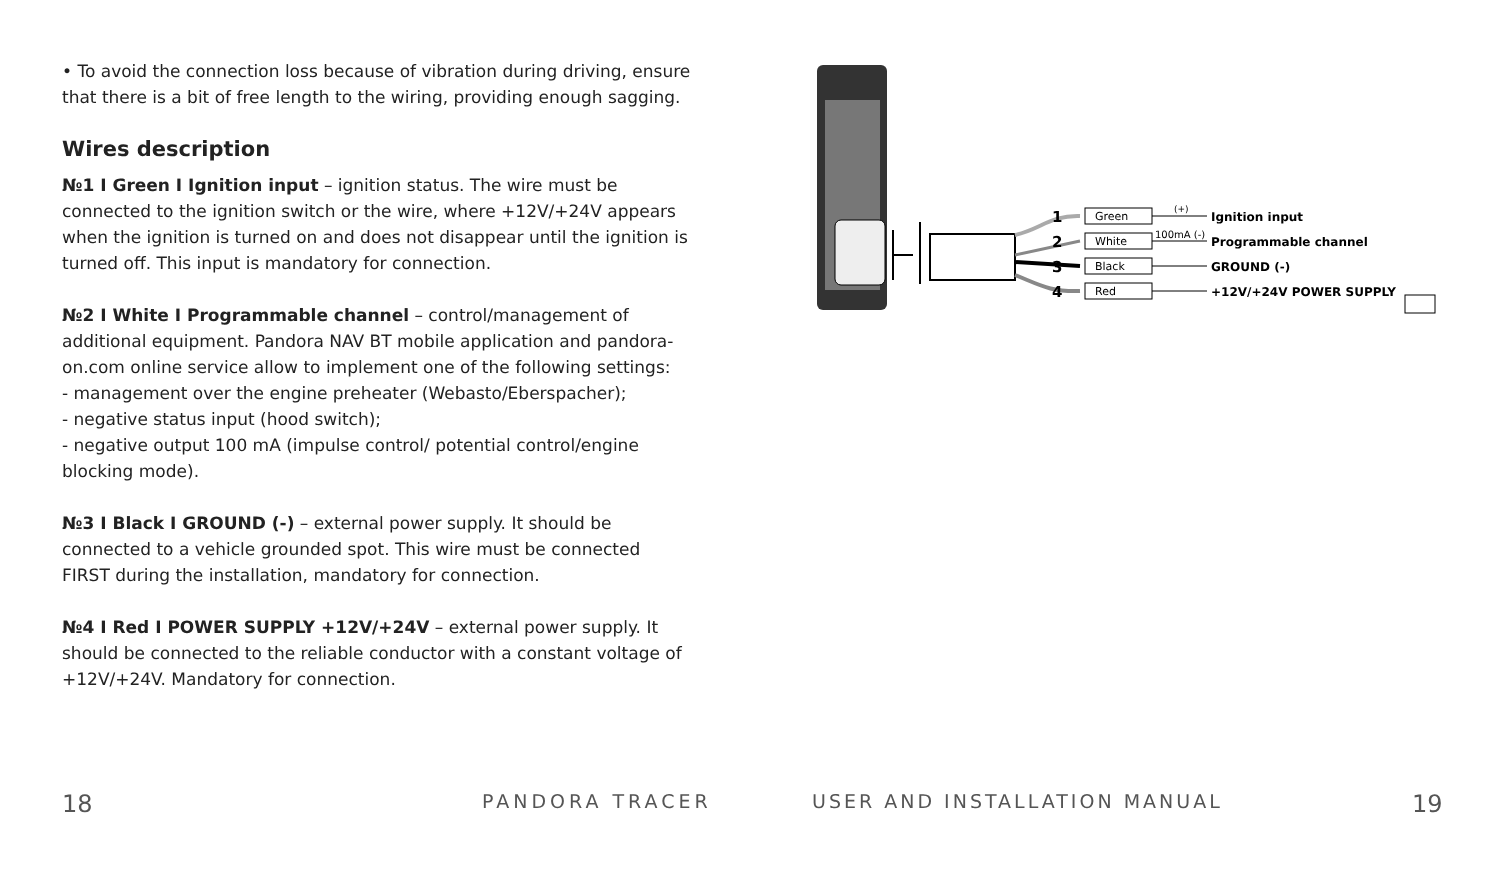• To avoid the connection loss because of vibration during driving, ensure that there is a bit of free length to the wiring, providing enough sagging.
Wires description
№1 I Green I Ignition input – ignition status. The wire must be connected to the ignition switch or the wire, where +12V/+24V appears when the ignition is turned on and does not disappear until the ignition is turned off. This input is mandatory for connection.
№2 I White I Programmable channel – control/management of additional equipment. Pandora NAV BT mobile application and pandora-on.com online service allow to implement one of the following settings:
- management over the engine preheater (Webasto/Eberspacher);
- negative status input (hood switch);
- negative output 100 mA (impulse control/ potential control/engine blocking mode).
№3 I Black I GROUND (-) – external power supply. It should be connected to a vehicle grounded spot. This wire must be connected FIRST during the installation, mandatory for connection.
№4 I Red I POWER SUPPLY +12V/+24V – external power supply. It should be connected to the reliable conductor with a constant voltage of +12V/+24V. Mandatory for connection.
Green
White
Black
Red
1
2
3
4
(+)
100mA (-)
Ignition input
Programmable channel
GROUND (-)
+12V/+24V POWER SUPPLY
18 PANDORA TRACER USER AND INSTALLATION MANUAL 19